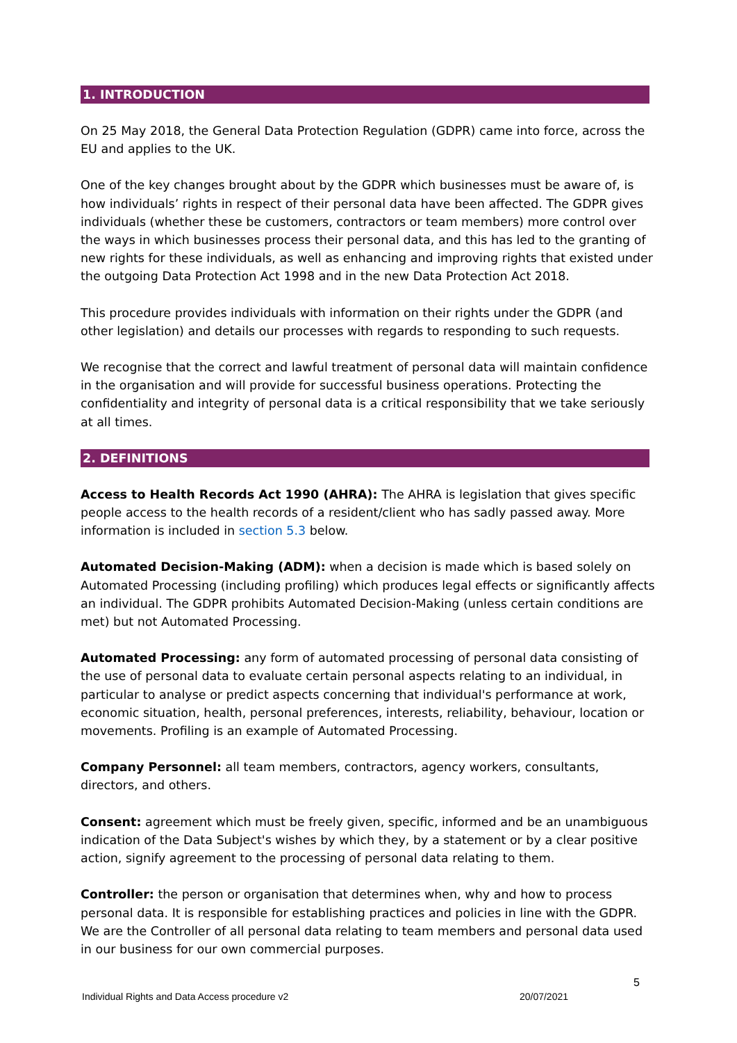1. INTRODUCTION
On 25 May 2018, the General Data Protection Regulation (GDPR) came into force, across the EU and applies to the UK.
One of the key changes brought about by the GDPR which businesses must be aware of, is how individuals’ rights in respect of their personal data have been affected. The GDPR gives individuals (whether these be customers, contractors or team members) more control over the ways in which businesses process their personal data, and this has led to the granting of new rights for these individuals, as well as enhancing and improving rights that existed under the outgoing Data Protection Act 1998 and in the new Data Protection Act 2018.
This procedure provides individuals with information on their rights under the GDPR (and other legislation) and details our processes with regards to responding to such requests.
We recognise that the correct and lawful treatment of personal data will maintain confidence in the organisation and will provide for successful business operations. Protecting the confidentiality and integrity of personal data is a critical responsibility that we take seriously at all times.
2. DEFINITIONS
Access to Health Records Act 1990 (AHRA): The AHRA is legislation that gives specific people access to the health records of a resident/client who has sadly passed away. More information is included in section 5.3 below.
Automated Decision-Making (ADM): when a decision is made which is based solely on Automated Processing (including profiling) which produces legal effects or significantly affects an individual. The GDPR prohibits Automated Decision-Making (unless certain conditions are met) but not Automated Processing.
Automated Processing: any form of automated processing of personal data consisting of the use of personal data to evaluate certain personal aspects relating to an individual, in particular to analyse or predict aspects concerning that individual's performance at work, economic situation, health, personal preferences, interests, reliability, behaviour, location or movements. Profiling is an example of Automated Processing.
Company Personnel: all team members, contractors, agency workers, consultants, directors, and others.
Consent: agreement which must be freely given, specific, informed and be an unambiguous indication of the Data Subject's wishes by which they, by a statement or by a clear positive action, signify agreement to the processing of personal data relating to them.
Controller: the person or organisation that determines when, why and how to process personal data. It is responsible for establishing practices and policies in line with the GDPR. We are the Controller of all personal data relating to team members and personal data used in our business for our own commercial purposes.
5
Individual Rights and Data Access procedure v2 20/07/2021